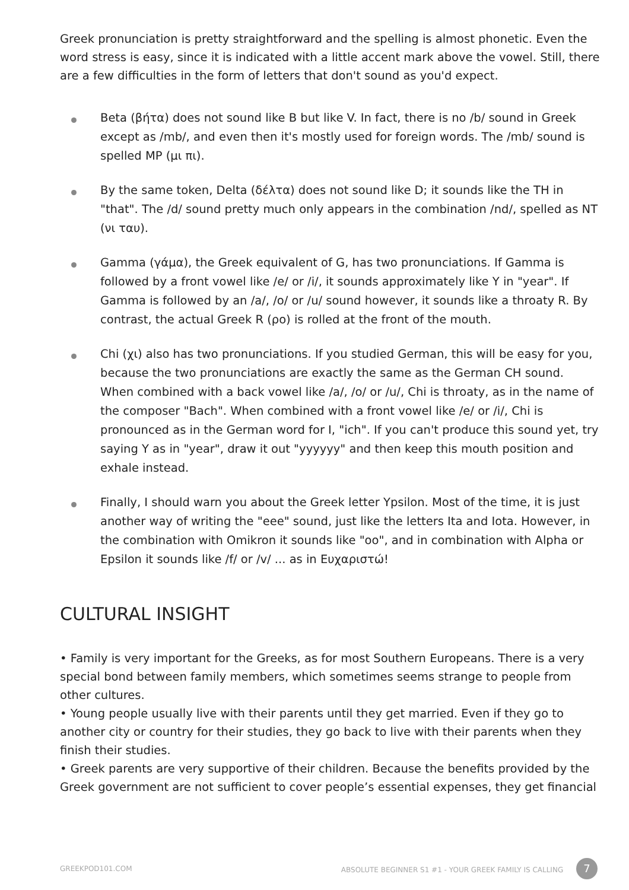Greek pronunciation is pretty straightforward and the spelling is almost phonetic. Even the word stress is easy, since it is indicated with a little accent mark above the vowel. Still, there are a few difficulties in the form of letters that don't sound as you'd expect.
Beta (βήτα) does not sound like B but like V. In fact, there is no /b/ sound in Greek except as /mb/, and even then it's mostly used for foreign words. The /mb/ sound is spelled MP (μι πι).
By the same token, Delta (δέλτα) does not sound like D; it sounds like the TH in "that". The /d/ sound pretty much only appears in the combination /nd/, spelled as NT (νι ταυ).
Gamma (γάμα), the Greek equivalent of G, has two pronunciations. If Gamma is followed by a front vowel like /e/ or /i/, it sounds approximately like Y in "year". If Gamma is followed by an /a/, /o/ or /u/ sound however, it sounds like a throaty R. By contrast, the actual Greek R (ρο) is rolled at the front of the mouth.
Chi (χι) also has two pronunciations. If you studied German, this will be easy for you, because the two pronunciations are exactly the same as the German CH sound. When combined with a back vowel like /a/, /o/ or /u/, Chi is throaty, as in the name of the composer "Bach". When combined with a front vowel like /e/ or /i/, Chi is pronounced as in the German word for I, "ich". If you can't produce this sound yet, try saying Y as in "year", draw it out "yyyyyy" and then keep this mouth position and exhale instead.
Finally, I should warn you about the Greek letter Ypsilon. Most of the time, it is just another way of writing the "eee" sound, just like the letters Ita and Iota. However, in the combination with Omikron it sounds like "oo", and in combination with Alpha or Epsilon it sounds like /f/ or /v/ ... as in Ευχαριστώ!
CULTURAL INSIGHT
• Family is very important for the Greeks, as for most Southern Europeans. There is a very special bond between family members, which sometimes seems strange to people from other cultures.
• Young people usually live with their parents until they get married. Even if they go to another city or country for their studies, they go back to live with their parents when they finish their studies.
• Greek parents are very supportive of their children. Because the benefits provided by the Greek government are not sufficient to cover people’s essential expenses, they get financial
GREEKPOD101.COM ABSOLUTE BEGINNER S1 #1 - YOUR GREEK FAMILY IS CALLING 7